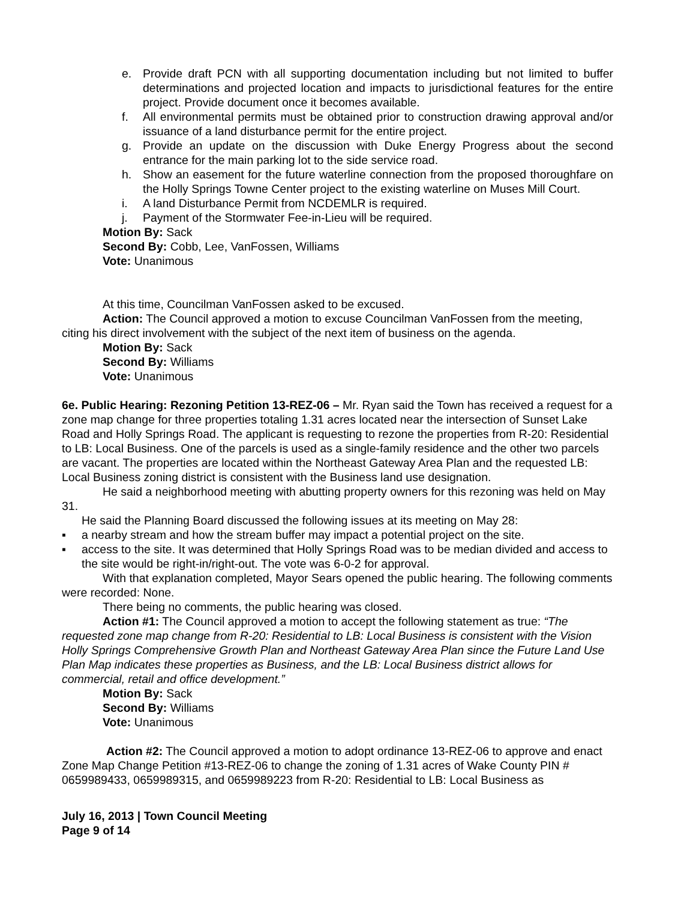e. Provide draft PCN with all supporting documentation including but not limited to buffer determinations and projected location and impacts to jurisdictional features for the entire project. Provide document once it becomes available.
f. All environmental permits must be obtained prior to construction drawing approval and/or issuance of a land disturbance permit for the entire project.
g. Provide an update on the discussion with Duke Energy Progress about the second entrance for the main parking lot to the side service road.
h. Show an easement for the future waterline connection from the proposed thoroughfare on the Holly Springs Towne Center project to the existing waterline on Muses Mill Court.
i. A land Disturbance Permit from NCDEMLR is required.
j. Payment of the Stormwater Fee-in-Lieu will be required.
Motion By: Sack
Second By: Cobb, Lee, VanFossen, Williams
Vote: Unanimous
At this time, Councilman VanFossen asked to be excused.
Action: The Council approved a motion to excuse Councilman VanFossen from the meeting, citing his direct involvement with the subject of the next item of business on the agenda.
Motion By: Sack
Second By: Williams
Vote: Unanimous
6e. Public Hearing: Rezoning Petition 13-REZ-06 – Mr. Ryan said the Town has received a request for a zone map change for three properties totaling 1.31 acres located near the intersection of Sunset Lake Road and Holly Springs Road. The applicant is requesting to rezone the properties from R-20: Residential to LB: Local Business. One of the parcels is used as a single-family residence and the other two parcels are vacant. The properties are located within the Northeast Gateway Area Plan and the requested LB: Local Business zoning district is consistent with the Business land use designation.
He said a neighborhood meeting with abutting property owners for this rezoning was held on May 31.
He said the Planning Board discussed the following issues at its meeting on May 28:
▪ a nearby stream and how the stream buffer may impact a potential project on the site.
▪ access to the site. It was determined that Holly Springs Road was to be median divided and access to the site would be right-in/right-out. The vote was 6-0-2 for approval.
With that explanation completed, Mayor Sears opened the public hearing. The following comments were recorded: None.
There being no comments, the public hearing was closed.
Action #1: The Council approved a motion to accept the following statement as true: “The requested zone map change from R-20: Residential to LB: Local Business is consistent with the Vision Holly Springs Comprehensive Growth Plan and Northeast Gateway Area Plan since the Future Land Use Plan Map indicates these properties as Business, and the LB: Local Business district allows for commercial, retail and office development.”
Motion By: Sack
Second By: Williams
Vote: Unanimous
Action #2: The Council approved a motion to adopt ordinance 13-REZ-06 to approve and enact Zone Map Change Petition #13-REZ-06 to change the zoning of 1.31 acres of Wake County PIN # 0659989433, 0659989315, and 0659989223 from R-20: Residential to LB: Local Business as
July 16, 2013 | Town Council Meeting
Page 9 of 14